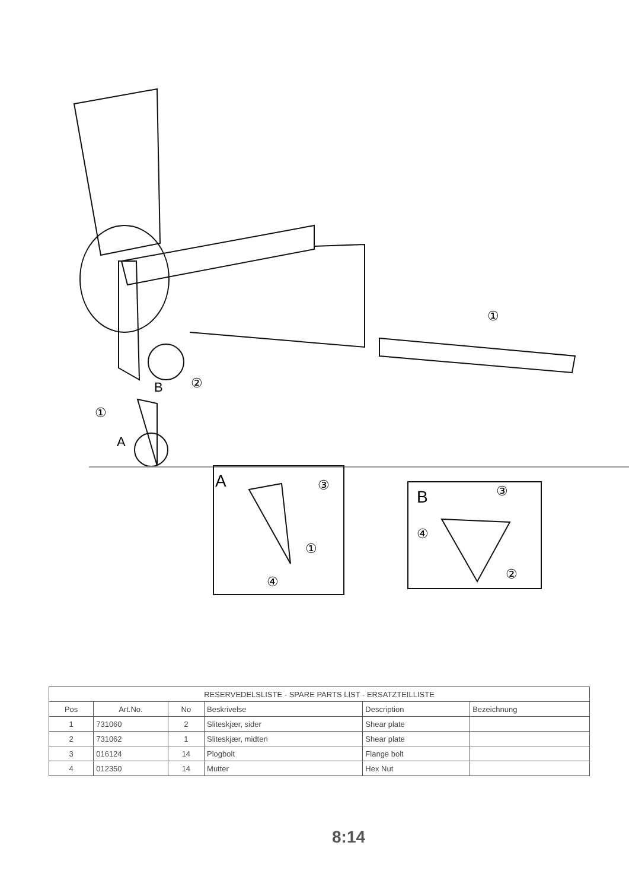①
②
B
①
A
A ③
①
④
B ③
④
②
| RESERVEDELSLISTE - SPARE PARTS LIST - ERSATZTEILLISTE | | | | | |
| --- | --- | --- | --- | --- | --- |
| Pos | Art.No. | No | Beskrivelse | Description | Bezeichnung |
| 1 | 731060 | 2 | Sliteskjær, sider | Shear plate | |
| 2 | 731062 | 1 | Sliteskjær, midten | Shear plate | |
| 3 | 016124 | 14 | Plogbolt | Flange bolt | |
| 4 | 012350 | 14 | Mutter | Hex Nut | |
8:14